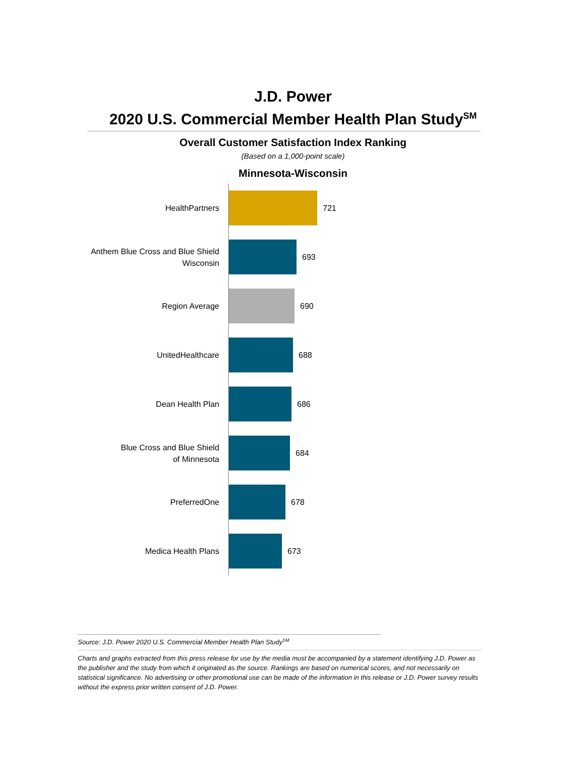J.D. Power
2020 U.S. Commercial Member Health Plan Study<sup>SM</sup>
Overall Customer Satisfaction Index Ranking
(Based on a 1,000-point scale)
Minnesota-Wisconsin
HealthPartners
721
Anthem Blue Cross and Blue Shield
Wisconsin
693
Region Average
690
UnitedHealthcare
688
Dean Health Plan
686
Blue Cross and Blue Shield
of Minnesota
684
PreferredOne
678
Medica Health Plans
673
Source: J.D. Power 2020 U.S. Commercial Member Health Plan Study<sup>SM</sup>
Charts and graphs extracted from this press release for use by the media must be accompanied by a statement identifying J.D. Power as the publisher and the study from which it originated as the source. Rankings are based on numerical scores, and not necessarily on statistical significance. No advertising or other promotional use can be made of the information in this release or J.D. Power survey results without the express prior written consent of J.D. Power.